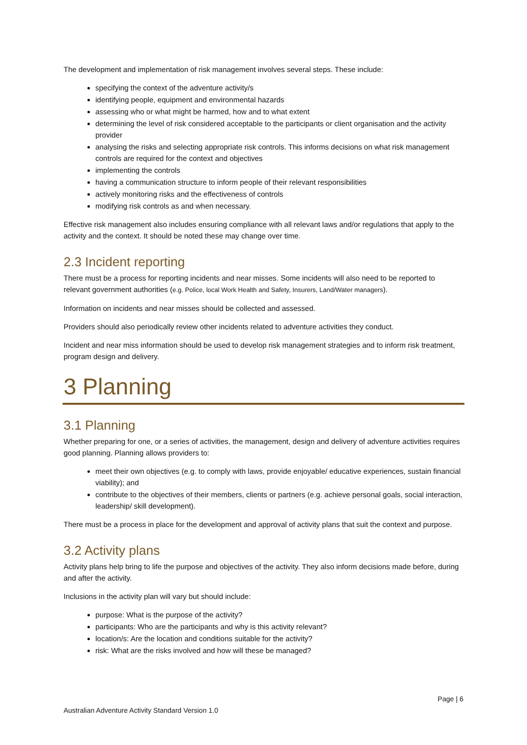The development and implementation of risk management involves several steps. These include:
specifying the context of the adventure activity/s
identifying people, equipment and environmental hazards
assessing who or what might be harmed, how and to what extent
determining the level of risk considered acceptable to the participants or client organisation and the activity provider
analysing the risks and selecting appropriate risk controls. This informs decisions on what risk management controls are required for the context and objectives
implementing the controls
having a communication structure to inform people of their relevant responsibilities
actively monitoring risks and the effectiveness of controls
modifying risk controls as and when necessary.
Effective risk management also includes ensuring compliance with all relevant laws and/or regulations that apply to the activity and the context. It should be noted these may change over time.
2.3 Incident reporting
There must be a process for reporting incidents and near misses. Some incidents will also need to be reported to relevant government authorities (e.g. Police, local Work Health and Safety, Insurers, Land/Water managers).
Information on incidents and near misses should be collected and assessed.
Providers should also periodically review other incidents related to adventure activities they conduct.
Incident and near miss information should be used to develop risk management strategies and to inform risk treatment, program design and delivery.
3 Planning
3.1 Planning
Whether preparing for one, or a series of activities, the management, design and delivery of adventure activities requires good planning. Planning allows providers to:
meet their own objectives (e.g. to comply with laws, provide enjoyable/ educative experiences, sustain financial viability); and
contribute to the objectives of their members, clients or partners (e.g. achieve personal goals, social interaction, leadership/ skill development).
There must be a process in place for the development and approval of activity plans that suit the context and purpose.
3.2 Activity plans
Activity plans help bring to life the purpose and objectives of the activity. They also inform decisions made before, during and after the activity.
Inclusions in the activity plan will vary but should include:
purpose: What is the purpose of the activity?
participants: Who are the participants and why is this activity relevant?
location/s: Are the location and conditions suitable for the activity?
risk: What are the risks involved and how will these be managed?
Page | 6
Australian Adventure Activity Standard Version 1.0